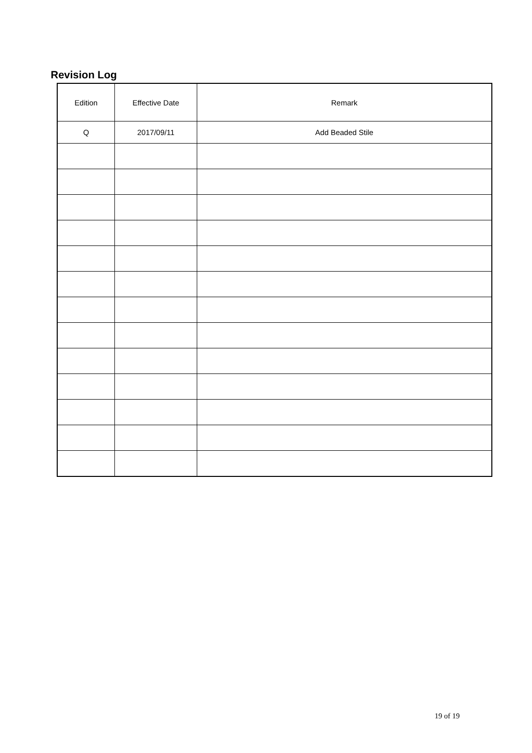Revision Log
| Edition | Effective Date | Remark |
| --- | --- | --- |
| Q | 2017/09/11 | Add Beaded Stile |
19 of 19